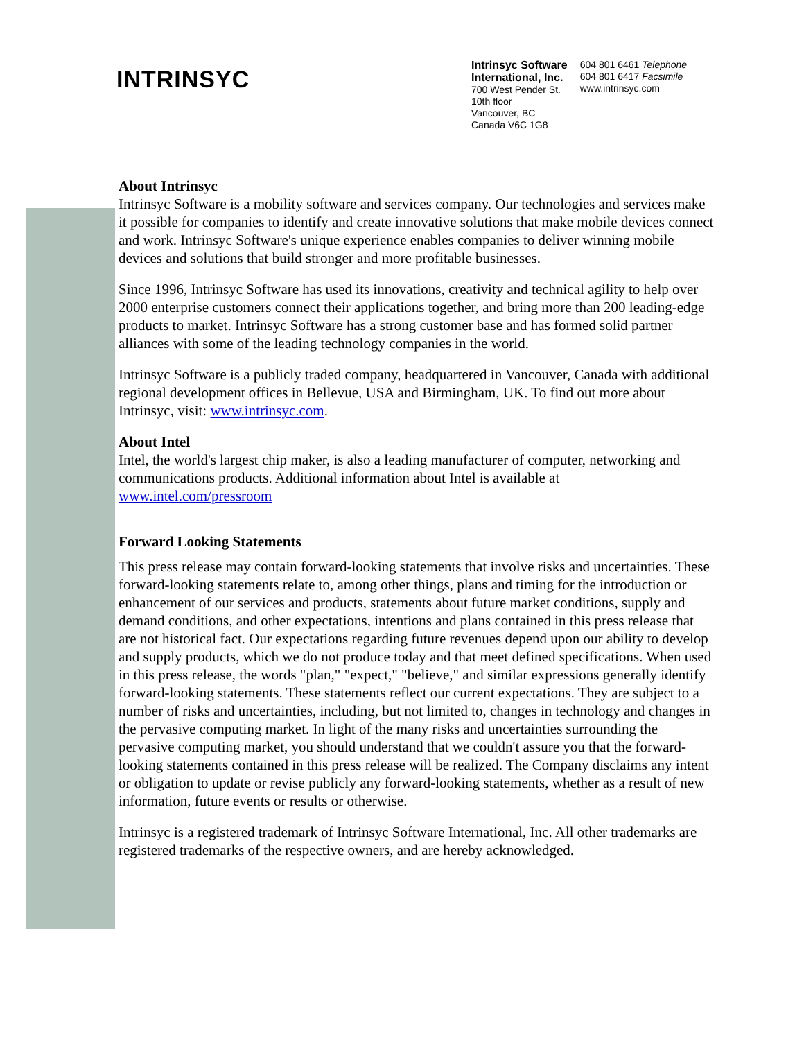INTRINSYC
Intrinsyc Software
International, Inc.
700 West Pender St.
10th floor
Vancouver, BC
Canada V6C 1G8
604 801 6461 Telephone
604 801 6417 Facsimile
www.intrinsyc.com
About Intrinsyc
Intrinsyc Software is a mobility software and services company. Our technologies and services make it possible for companies to identify and create innovative solutions that make mobile devices connect and work. Intrinsyc Software's unique experience enables companies to deliver winning mobile devices and solutions that build stronger and more profitable businesses.
Since 1996, Intrinsyc Software has used its innovations, creativity and technical agility to help over 2000 enterprise customers connect their applications together, and bring more than 200 leading-edge products to market. Intrinsyc Software has a strong customer base and has formed solid partner alliances with some of the leading technology companies in the world.
Intrinsyc Software is a publicly traded company, headquartered in Vancouver, Canada with additional regional development offices in Bellevue, USA and Birmingham, UK. To find out more about Intrinsyc, visit: www.intrinsyc.com.
About Intel
Intel, the world's largest chip maker, is also a leading manufacturer of computer, networking and communications products. Additional information about Intel is available at www.intel.com/pressroom
Forward Looking Statements
This press release may contain forward-looking statements that involve risks and uncertainties. These forward-looking statements relate to, among other things, plans and timing for the introduction or enhancement of our services and products, statements about future market conditions, supply and demand conditions, and other expectations, intentions and plans contained in this press release that are not historical fact. Our expectations regarding future revenues depend upon our ability to develop and supply products, which we do not produce today and that meet defined specifications. When used in this press release, the words "plan," "expect," "believe," and similar expressions generally identify forward-looking statements. These statements reflect our current expectations. They are subject to a number of risks and uncertainties, including, but not limited to, changes in technology and changes in the pervasive computing market. In light of the many risks and uncertainties surrounding the pervasive computing market, you should understand that we couldn't assure you that the forward-looking statements contained in this press release will be realized. The Company disclaims any intent or obligation to update or revise publicly any forward-looking statements, whether as a result of new information, future events or results or otherwise.
Intrinsyc is a registered trademark of Intrinsyc Software International, Inc. All other trademarks are registered trademarks of the respective owners, and are hereby acknowledged.